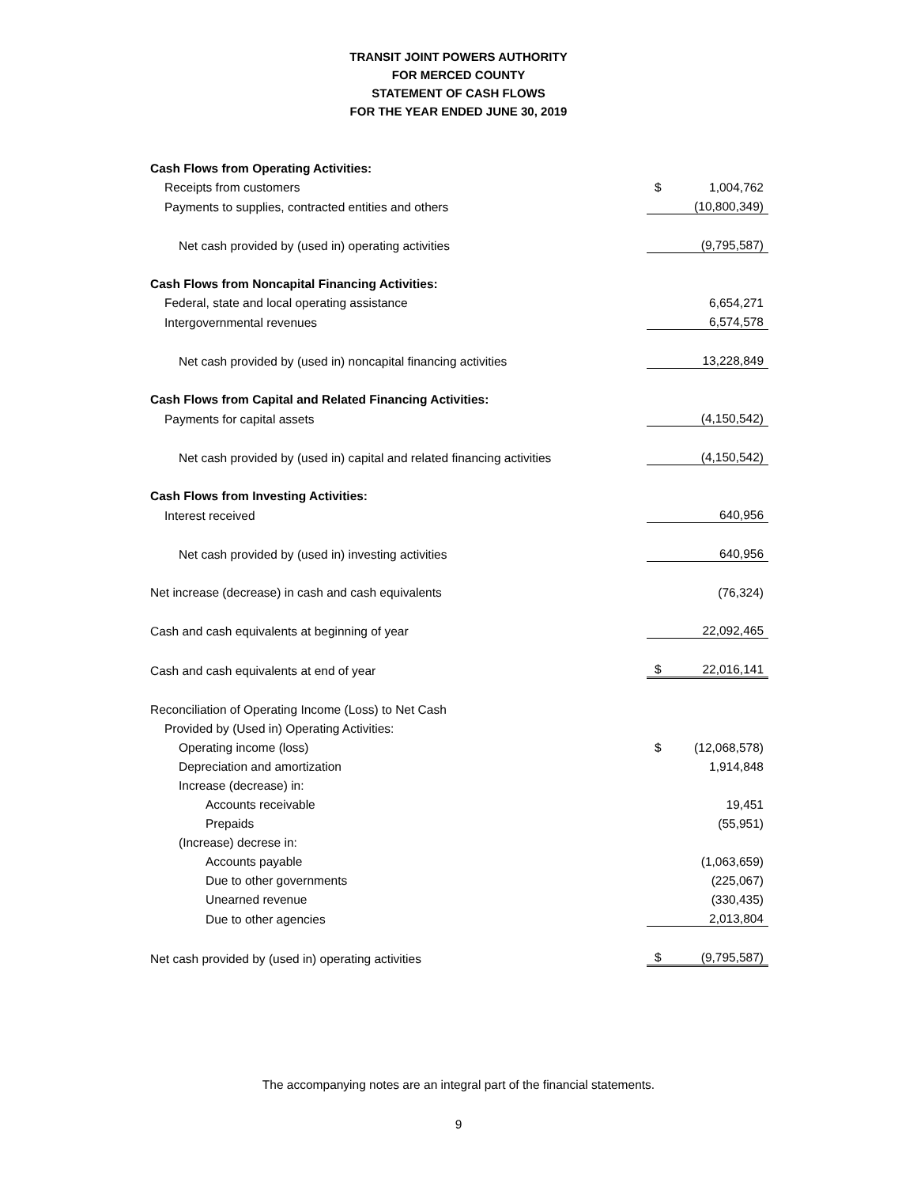TRANSIT JOINT POWERS AUTHORITY
FOR MERCED COUNTY
STATEMENT OF CASH FLOWS
FOR THE YEAR ENDED JUNE 30, 2019
| Cash Flows from Operating Activities: | | |
| Receipts from customers | $ | 1,004,762 |
| Payments to supplies, contracted entities and others | | (10,800,349) |
| Net cash provided by (used in) operating activities | | (9,795,587) |
| Cash Flows from Noncapital Financing Activities: | | |
| Federal, state and local operating assistance | | 6,654,271 |
| Intergovernmental revenues | | 6,574,578 |
| Net cash provided by (used in) noncapital financing activities | | 13,228,849 |
| Cash Flows from Capital and Related Financing Activities: | | |
| Payments for capital assets | | (4,150,542) |
| Net cash provided by (used in) capital and related financing activities | | (4,150,542) |
| Cash Flows from Investing Activities: | | |
| Interest received | | 640,956 |
| Net cash provided by (used in) investing activities | | 640,956 |
| Net increase (decrease) in cash and cash equivalents | | (76,324) |
| Cash and cash equivalents at beginning of year | | 22,092,465 |
| Cash and cash equivalents at end of year | $ | 22,016,141 |
| Reconciliation of Operating Income (Loss) to Net Cash | | |
| Provided by (Used in) Operating Activities: | | |
| Operating income (loss) | $ | (12,068,578) |
| Depreciation and amortization | | 1,914,848 |
| Increase (decrease) in: | | |
| Accounts receivable | | 19,451 |
| Prepaids | | (55,951) |
| (Increase) decrese in: | | |
| Accounts payable | | (1,063,659) |
| Due to other governments | | (225,067) |
| Unearned revenue | | (330,435) |
| Due to other agencies | | 2,013,804 |
| Net cash provided by (used in) operating activities | $ | (9,795,587) |
The accompanying notes are an integral part of the financial statements.
9